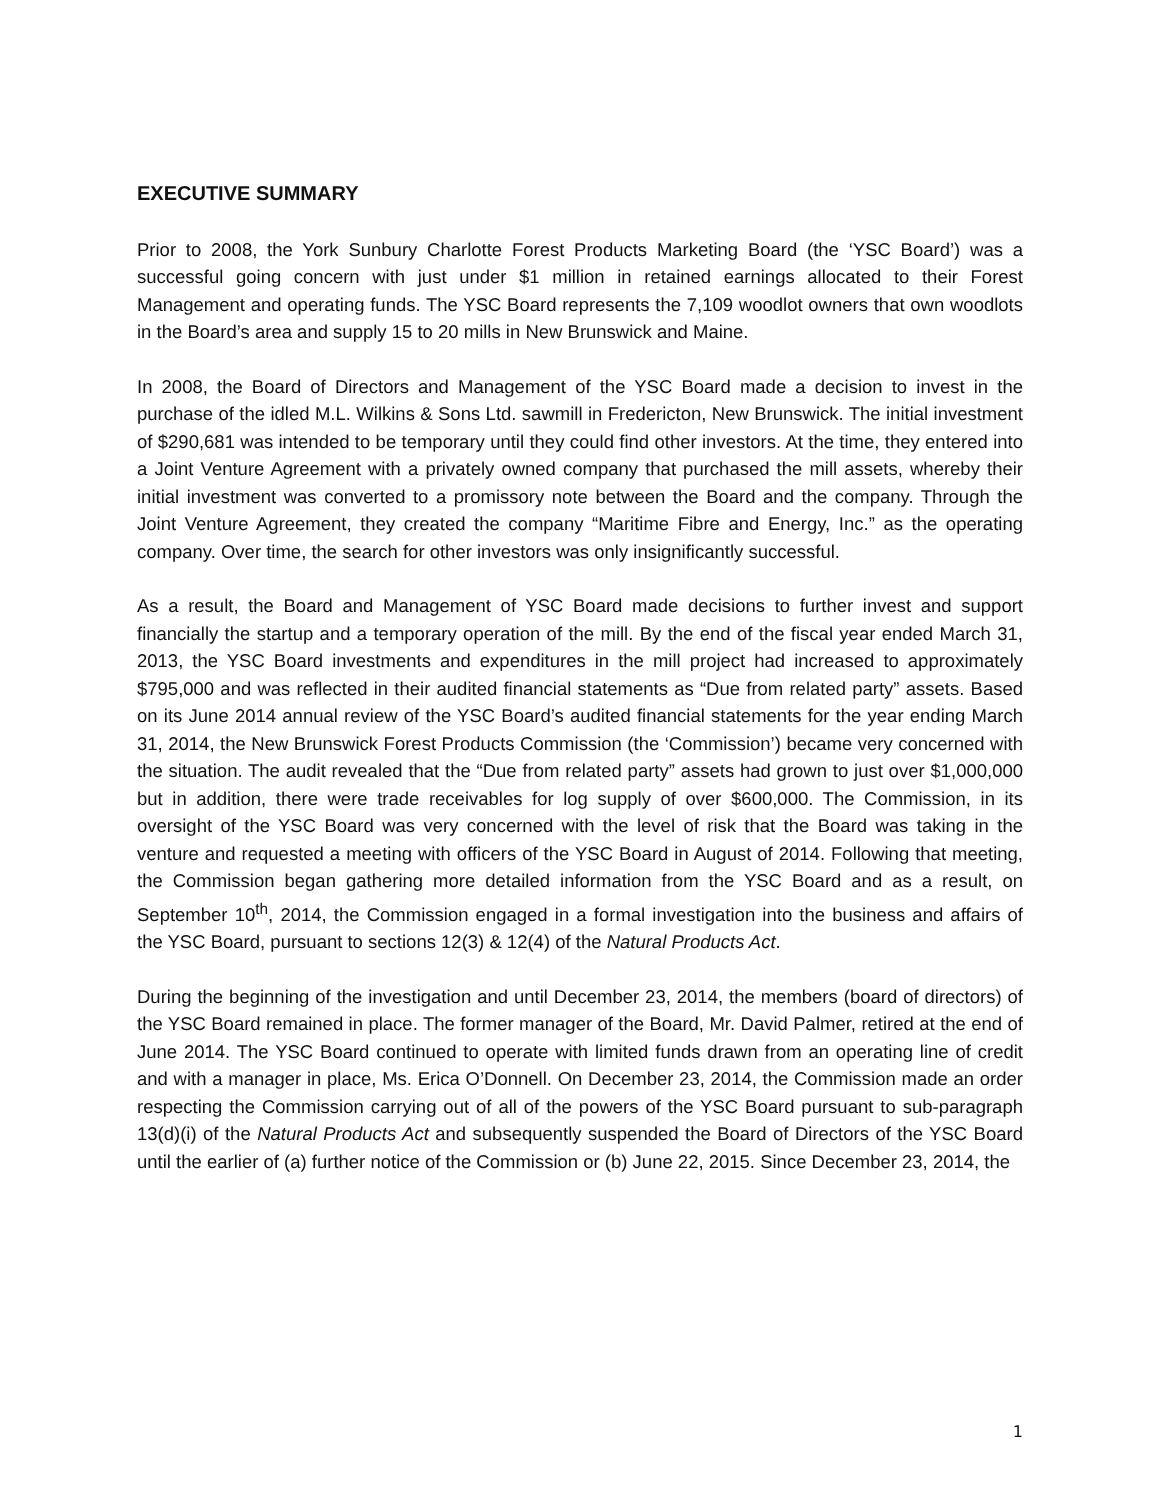EXECUTIVE SUMMARY
Prior to 2008, the York Sunbury Charlotte Forest Products Marketing Board (the ‘YSC Board’) was a successful going concern with just under $1 million in retained earnings allocated to their Forest Management and operating funds. The YSC Board represents the 7,109 woodlot owners that own woodlots in the Board’s area and supply 15 to 20 mills in New Brunswick and Maine.
In 2008, the Board of Directors and Management of the YSC Board made a decision to invest in the purchase of the idled M.L. Wilkins & Sons Ltd. sawmill in Fredericton, New Brunswick. The initial investment of $290,681 was intended to be temporary until they could find other investors. At the time, they entered into a Joint Venture Agreement with a privately owned company that purchased the mill assets, whereby their initial investment was converted to a promissory note between the Board and the company. Through the Joint Venture Agreement, they created the company “Maritime Fibre and Energy, Inc.” as the operating company. Over time, the search for other investors was only insignificantly successful.
As a result, the Board and Management of YSC Board made decisions to further invest and support financially the startup and a temporary operation of the mill. By the end of the fiscal year ended March 31, 2013, the YSC Board investments and expenditures in the mill project had increased to approximately $795,000 and was reflected in their audited financial statements as “Due from related party” assets. Based on its June 2014 annual review of the YSC Board’s audited financial statements for the year ending March 31, 2014, the New Brunswick Forest Products Commission (the ‘Commission’) became very concerned with the situation. The audit revealed that the “Due from related party” assets had grown to just over $1,000,000 but in addition, there were trade receivables for log supply of over $600,000. The Commission, in its oversight of the YSC Board was very concerned with the level of risk that the Board was taking in the venture and requested a meeting with officers of the YSC Board in August of 2014. Following that meeting, the Commission began gathering more detailed information from the YSC Board and as a result, on September 10<sup>th</sup>, 2014, the Commission engaged in a formal investigation into the business and affairs of the YSC Board, pursuant to sections 12(3) & 12(4) of the Natural Products Act.
During the beginning of the investigation and until December 23, 2014, the members (board of directors) of the YSC Board remained in place. The former manager of the Board, Mr. David Palmer, retired at the end of June 2014. The YSC Board continued to operate with limited funds drawn from an operating line of credit and with a manager in place, Ms. Erica O’Donnell. On December 23, 2014, the Commission made an order respecting the Commission carrying out of all of the powers of the YSC Board pursuant to sub-paragraph 13(d)(i) of the Natural Products Act and subsequently suspended the Board of Directors of the YSC Board until the earlier of (a) further notice of the Commission or (b) June 22, 2015. Since December 23, 2014, the
1